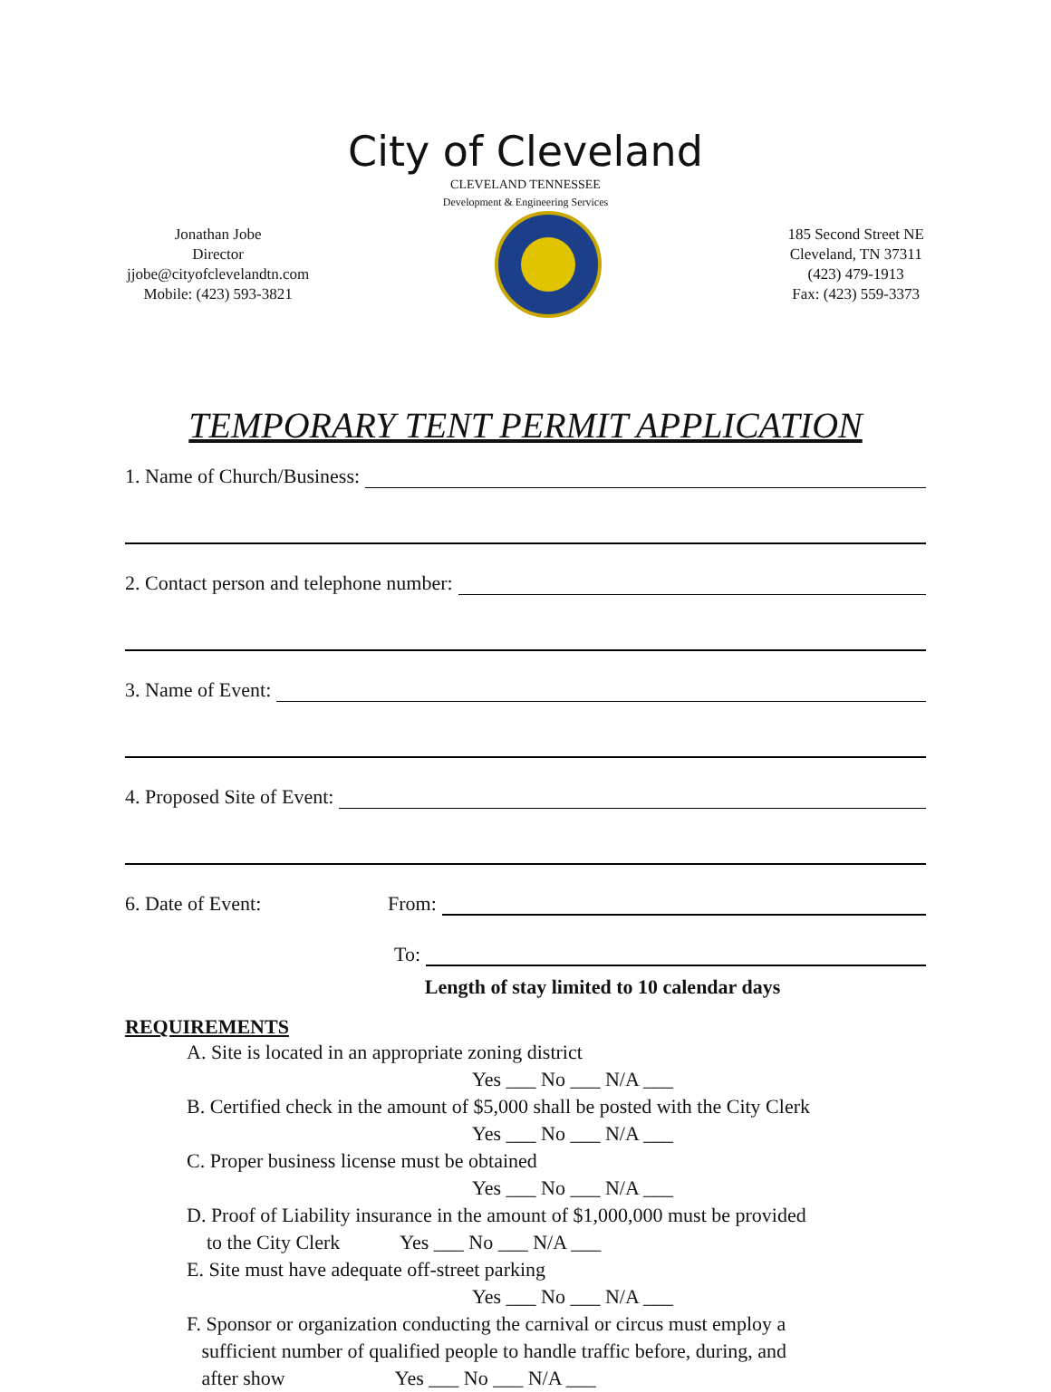City of Cleveland
CLEVELAND TENNESSEE
Development & Engineering Services
Jonathan Jobe
Director
jjobe@cityofclevelandtn.com
Mobile: (423) 593-3821
185 Second Street NE
Cleveland, TN 37311
(423) 479-1913
Fax: (423) 559-3373
TEMPORARY TENT PERMIT APPLICATION
1. Name of Church/Business:
2. Contact person and telephone number:
3. Name of Event:
4. Proposed Site of Event:
6. Date of Event: From:
To:
Length of stay limited to 10 calendar days
REQUIREMENTS
A. Site is located in an appropriate zoning district
Yes ___ No ___ N/A ___
B. Certified check in the amount of $5,000 shall be posted with the City Clerk
Yes ___ No ___ N/A ___
C. Proper business license must be obtained
Yes ___ No ___ N/A ___
D. Proof of Liability insurance in the amount of $1,000,000 must be provided
to the City Clerk Yes ___ No ___ N/A ___
E. Site must have adequate off-street parking
Yes ___ No ___ N/A ___
F. Sponsor or organization conducting the carnival or circus must employ a
sufficient number of qualified people to handle traffic before, during, and
after show Yes ___ No ___ N/A ___